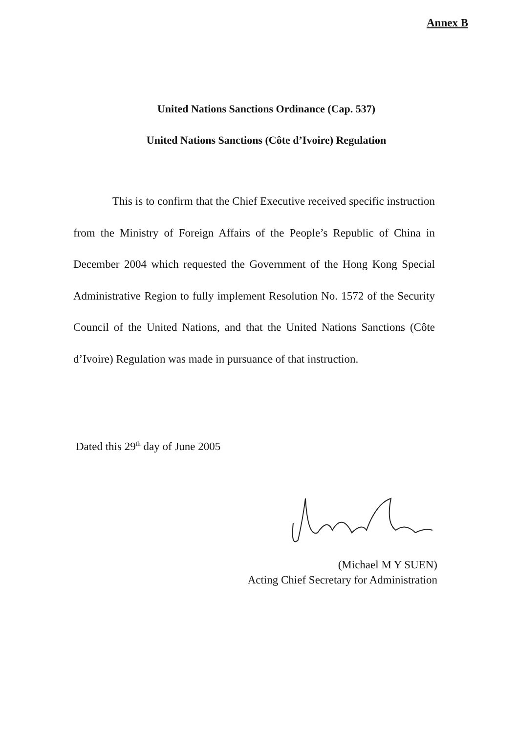Annex B
United Nations Sanctions Ordinance (Cap. 537)
United Nations Sanctions (Côte d’Ivoire) Regulation
This is to confirm that the Chief Executive received specific instruction from the Ministry of Foreign Affairs of the People’s Republic of China in December 2004 which requested the Government of the Hong Kong Special Administrative Region to fully implement Resolution No. 1572 of the Security Council of the United Nations, and that the United Nations Sanctions (Côte d’Ivoire) Regulation was made in pursuance of that instruction.
Dated this 29<sup>th</sup> day of June 2005
(Michael M Y SUEN)
Acting Chief Secretary for Administration